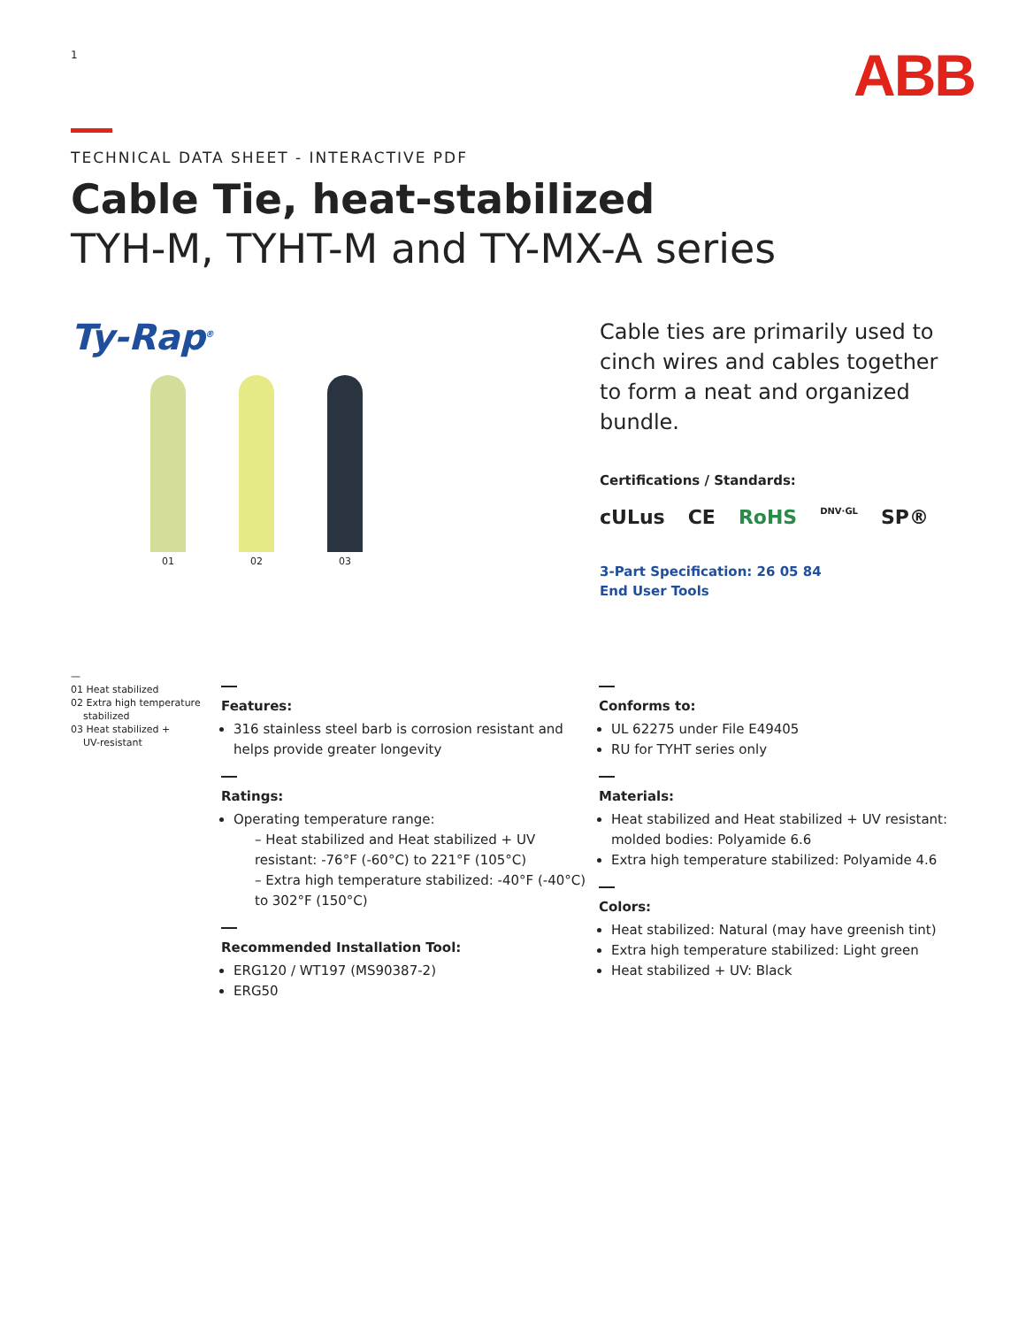1
ABB
TECHNICAL DATA SHEET - INTERACTIVE PDF
Cable Tie, heat-stabilized
TYH-M, TYHT-M and TY-MX-A series
Ty-Rap<sup>®</sup>
01 02 03
Cable ties are primarily used to cinch wires and cables together to form a neat and organized bundle.
Certifications / Standards:
cULus CE RoHS DNV·GL SP®
3-Part Specification: 26 05 84
End User Tools
—
01 Heat stabilized
02 Extra high temperature
stabilized
03 Heat stabilized +
UV-resistant
Features:
316 stainless steel barb is corrosion resistant and helps provide greater longevity
Ratings:
Operating temperature range:
– Heat stabilized and Heat stabilized + UV resistant: -76°F (-60°C) to 221°F (105°C)
– Extra high temperature stabilized: -40°F (-40°C) to 302°F (150°C)
Recommended Installation Tool:
ERG120 / WT197 (MS90387-2)
ERG50
Conforms to:
UL 62275 under File E49405
RU for TYHT series only
Materials:
Heat stabilized and Heat stabilized + UV resistant: molded bodies: Polyamide 6.6
Extra high temperature stabilized: Polyamide 4.6
Colors:
Heat stabilized: Natural (may have greenish tint)
Extra high temperature stabilized: Light green
Heat stabilized + UV: Black